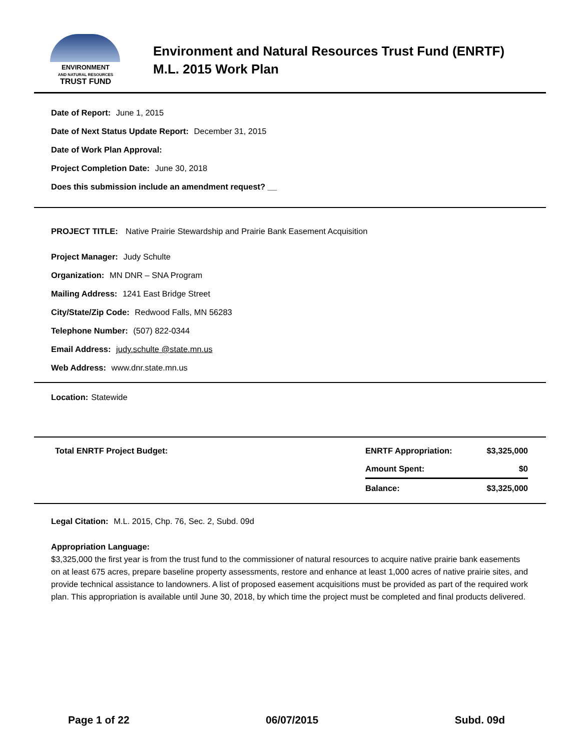ENVIRONMENT
AND NATURAL RESOURCES
TRUST FUND
Environment and Natural Resources Trust Fund (ENRTF)
M.L. 2015 Work Plan
Date of Report: June 1, 2015
Date of Next Status Update Report: December 31, 2015
Date of Work Plan Approval:
Project Completion Date: June 30, 2018
Does this submission include an amendment request? __
PROJECT TITLE: Native Prairie Stewardship and Prairie Bank Easement Acquisition
Project Manager: Judy Schulte
Organization: MN DNR – SNA Program
Mailing Address: 1241 East Bridge Street
City/State/Zip Code: Redwood Falls, MN 56283
Telephone Number: (507) 822-0344
Email Address: judy.schulte @state.mn.us
Web Address: www.dnr.state.mn.us
Location: Statewide
| Total ENRTF Project Budget: | ENRTF Appropriation: | $3,325,000 |
| | Amount Spent: | $0 |
| | Balance: | $3,325,000 |
Legal Citation: M.L. 2015, Chp. 76, Sec. 2, Subd. 09d
Appropriation Language:
$3,325,000 the first year is from the trust fund to the commissioner of natural resources to acquire native prairie bank easements on at least 675 acres, prepare baseline property assessments, restore and enhance at least 1,000 acres of native prairie sites, and provide technical assistance to landowners. A list of proposed easement acquisitions must be provided as part of the required work plan. This appropriation is available until June 30, 2018, by which time the project must be completed and final products delivered.
Page 1 of 22 06/07/2015 Subd. 09d